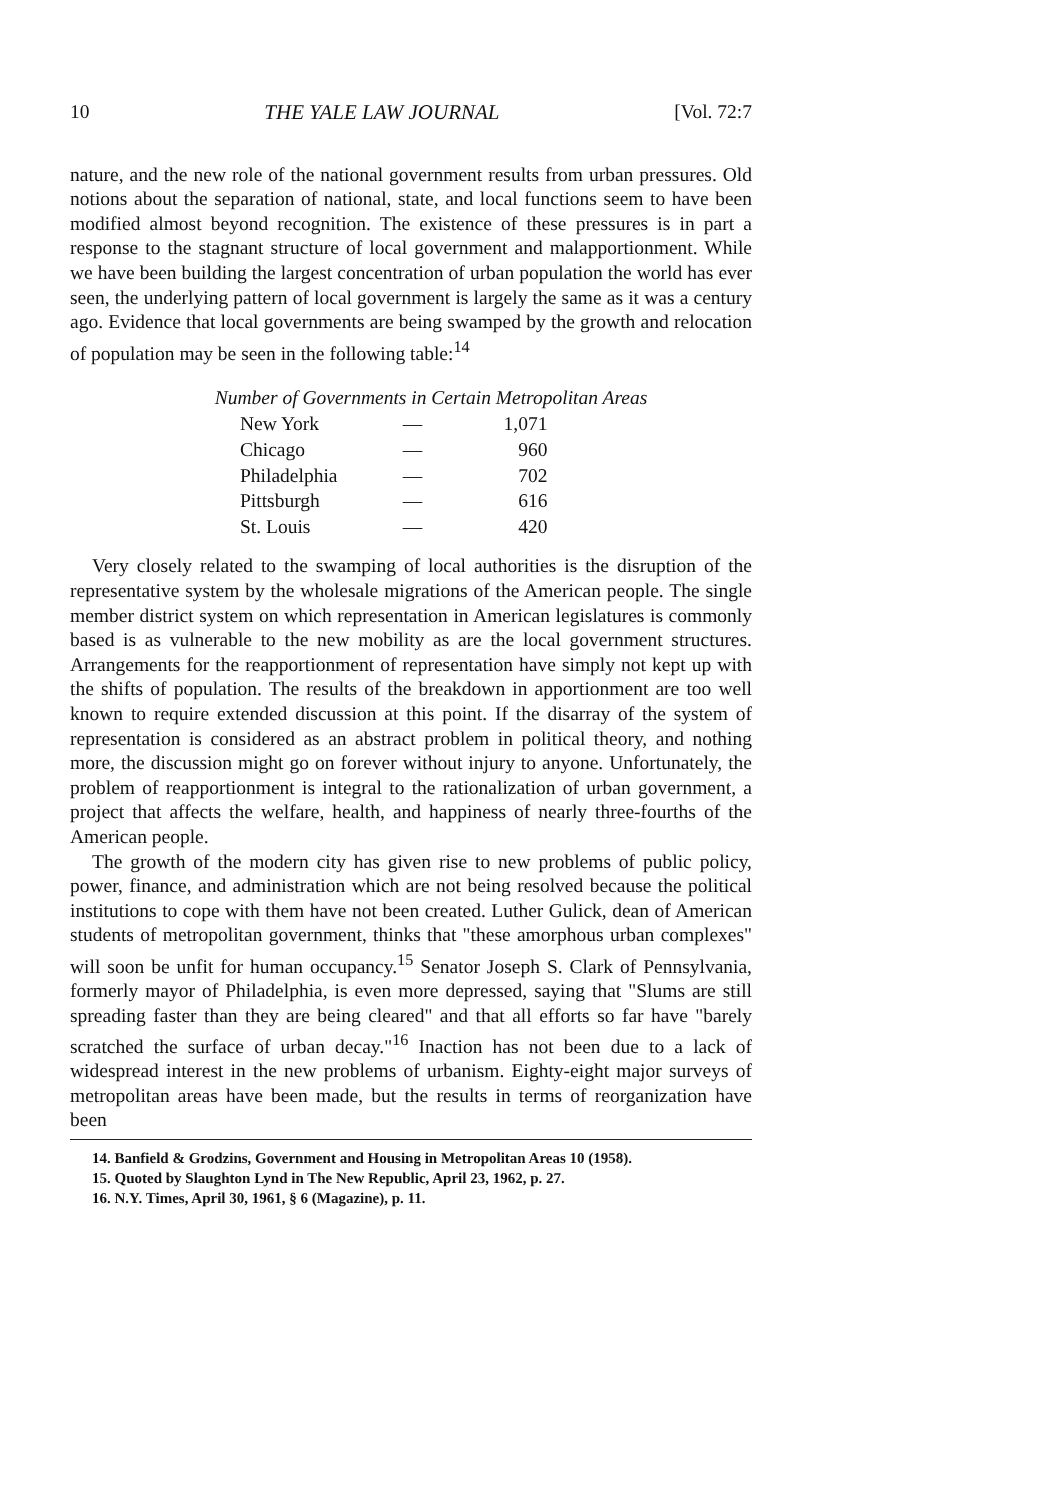10 THE YALE LAW JOURNAL [Vol. 72:7
nature, and the new role of the national government results from urban pressures. Old notions about the separation of national, state, and local functions seem to have been modified almost beyond recognition. The existence of these pressures is in part a response to the stagnant structure of local government and malapportionment. While we have been building the largest concentration of urban population the world has ever seen, the underlying pattern of local government is largely the same as it was a century ago. Evidence that local governments are being swamped by the growth and relocation of population may be seen in the following table:<sup>14</sup>
Number of Governments in Certain Metropolitan Areas
| New York | — | 1,071 |
| Chicago | — | 960 |
| Philadelphia | — | 702 |
| Pittsburgh | — | 616 |
| St. Louis | — | 420 |
Very closely related to the swamping of local authorities is the disruption of the representative system by the wholesale migrations of the American people. The single member district system on which representation in American legislatures is commonly based is as vulnerable to the new mobility as are the local government structures. Arrangements for the reapportionment of representation have simply not kept up with the shifts of population. The results of the breakdown in apportionment are too well known to require extended discussion at this point. If the disarray of the system of representation is considered as an abstract problem in political theory, and nothing more, the discussion might go on forever without injury to anyone. Unfortunately, the problem of reapportionment is integral to the rationalization of urban government, a project that affects the welfare, health, and happiness of nearly three-fourths of the American people.
The growth of the modern city has given rise to new problems of public policy, power, finance, and administration which are not being resolved because the political institutions to cope with them have not been created. Luther Gulick, dean of American students of metropolitan government, thinks that "these amorphous urban complexes" will soon be unfit for human occupancy.<sup>15</sup> Senator Joseph S. Clark of Pennsylvania, formerly mayor of Philadelphia, is even more depressed, saying that "Slums are still spreading faster than they are being cleared" and that all efforts so far have "barely scratched the surface of urban decay."<sup>16</sup> Inaction has not been due to a lack of widespread interest in the new problems of urbanism. Eighty-eight major surveys of metropolitan areas have been made, but the results in terms of reorganization have been
14. Banfield & Grodzins, Government and Housing in Metropolitan Areas 10 (1958).
15. Quoted by Slaughton Lynd in The New Republic, April 23, 1962, p. 27.
16. N.Y. Times, April 30, 1961, § 6 (Magazine), p. 11.